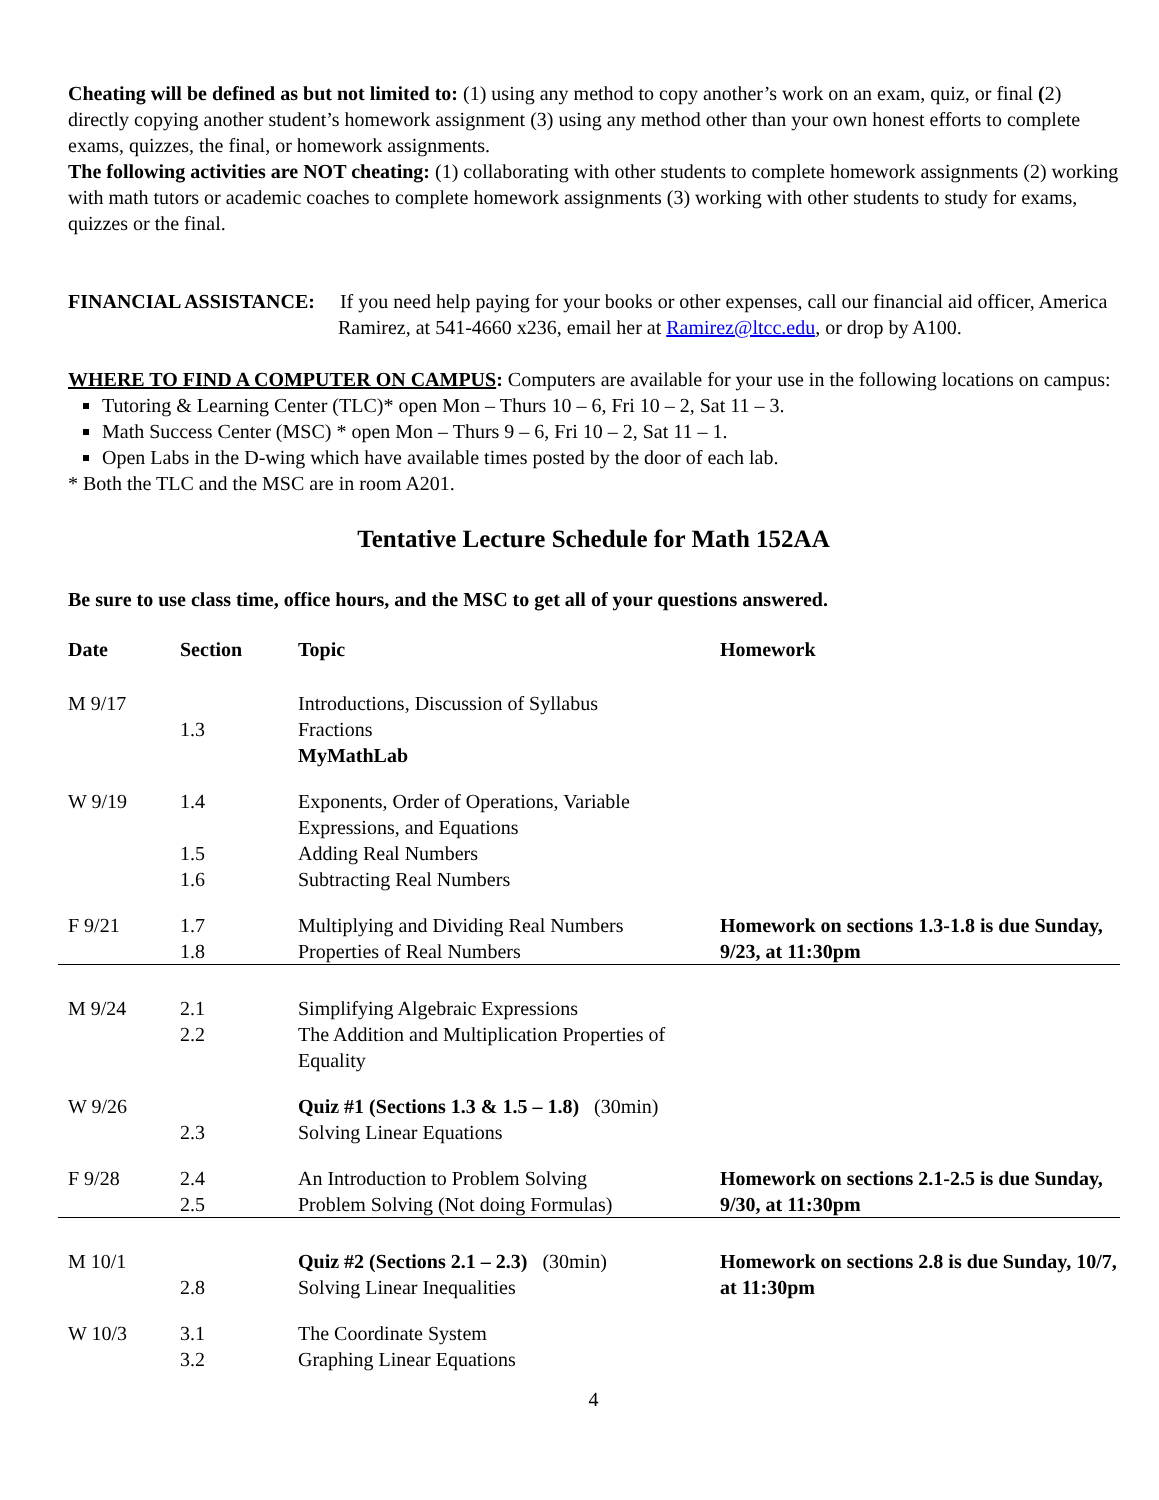Cheating will be defined as but not limited to: (1) using any method to copy another’s work on an exam, quiz, or final (2) directly copying another student’s homework assignment (3) using any method other than your own honest efforts to complete exams, quizzes, the final, or homework assignments.
The following activities are NOT cheating: (1) collaborating with other students to complete homework assignments (2) working with math tutors or academic coaches to complete homework assignments (3) working with other students to study for exams, quizzes or the final.
FINANCIAL ASSISTANCE: If you need help paying for your books or other expenses, call our financial aid officer, America Ramirez, at 541-4660 x236, email her at Ramirez@ltcc.edu, or drop by A100.
WHERE TO FIND A COMPUTER ON CAMPUS: Computers are available for your use in the following locations on campus:
Tutoring & Learning Center (TLC)* open Mon – Thurs 10 – 6, Fri 10 – 2, Sat 11 – 3.
Math Success Center (MSC) * open Mon – Thurs 9 – 6, Fri 10 – 2, Sat 11 – 1.
Open Labs in the D-wing which have available times posted by the door of each lab.
* Both the TLC and the MSC are in room A201.
Tentative Lecture Schedule for Math 152AA
Be sure to use class time, office hours, and the MSC to get all of your questions answered.
| Date | Section | Topic | Homework |
| --- | --- | --- | --- |
| M 9/17 | 1.3 | Introductions, Discussion of Syllabus Fractions MyMathLab | |
| W 9/19 | 1.4 1.5 1.6 | Exponents, Order of Operations, Variable Expressions, and Equations Adding Real Numbers Subtracting Real Numbers | |
| F 9/21 | 1.7 1.8 | Multiplying and Dividing Real Numbers Properties of Real Numbers | Homework on sections 1.3-1.8 is due Sunday, 9/23, at 11:30pm |
| M 9/24 | 2.1 2.2 | Simplifying Algebraic Expressions The Addition and Multiplication Properties of Equality | |
| W 9/26 | 2.3 | Quiz #1 (Sections 1.3 & 1.5 – 1.8) (30min) Solving Linear Equations | |
| F 9/28 | 2.4 2.5 | An Introduction to Problem Solving Problem Solving (Not doing Formulas) | Homework on sections 2.1-2.5 is due Sunday, 9/30, at 11:30pm |
| M 10/1 | 2.8 | Quiz #2 (Sections 2.1 – 2.3) (30min) Solving Linear Inequalities | Homework on sections 2.8 is due Sunday, 10/7, at 11:30pm |
| W 10/3 | 3.1 3.2 | The Coordinate System Graphing Linear Equations | |
4